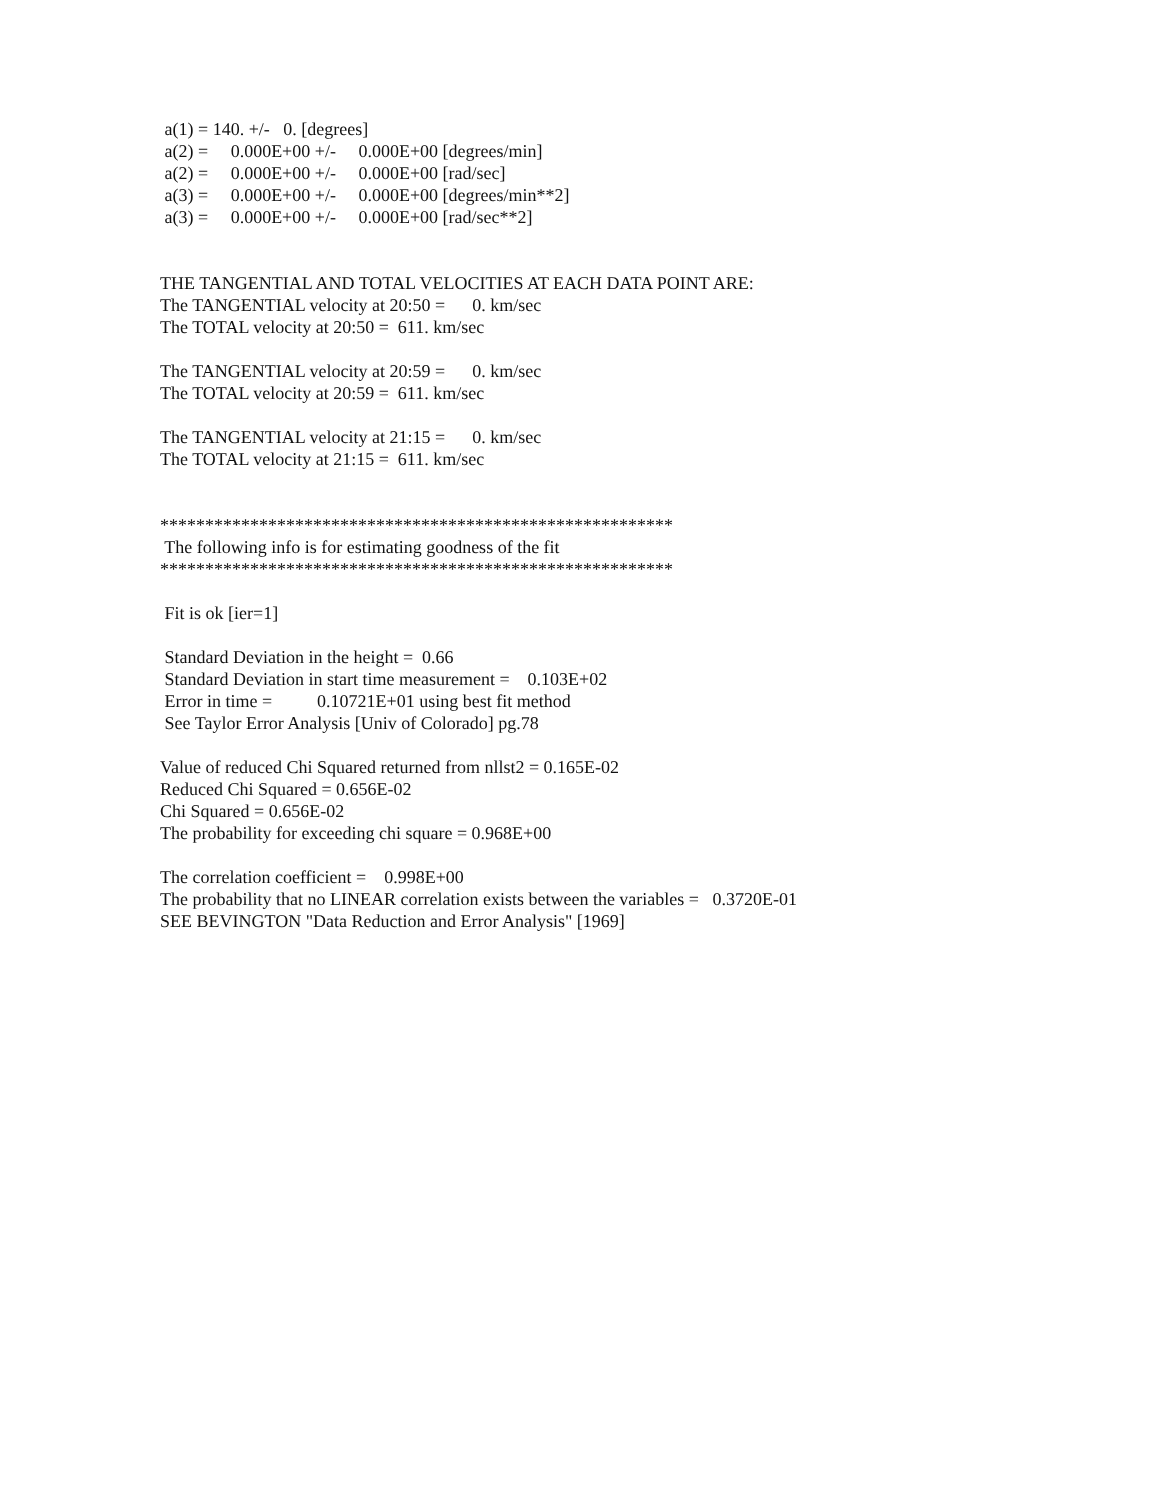a(1) = 140. +/- 0. [degrees]
a(2) = 0.000E+00 +/- 0.000E+00 [degrees/min]
a(2) = 0.000E+00 +/- 0.000E+00 [rad/sec]
a(3) = 0.000E+00 +/- 0.000E+00 [degrees/min**2]
a(3) = 0.000E+00 +/- 0.000E+00 [rad/sec**2]
THE TANGENTIAL AND TOTAL VELOCITIES AT EACH DATA POINT ARE:
The TANGENTIAL velocity at 20:50 = 0. km/sec
The TOTAL velocity at 20:50 = 611. km/sec
The TANGENTIAL velocity at 20:59 = 0. km/sec
The TOTAL velocity at 20:59 = 611. km/sec
The TANGENTIAL velocity at 21:15 = 0. km/sec
The TOTAL velocity at 21:15 = 611. km/sec
*********************************************************
The following info is for estimating goodness of the fit
*********************************************************
Fit is ok [ier=1]
Standard Deviation in the height = 0.66
Standard Deviation in start time measurement = 0.103E+02
Error in time = 0.10721E+01 using best fit method
See Taylor Error Analysis [Univ of Colorado] pg.78
Value of reduced Chi Squared returned from nllst2 = 0.165E-02
Reduced Chi Squared = 0.656E-02
Chi Squared = 0.656E-02
The probability for exceeding chi square = 0.968E+00
The correlation coefficient = 0.998E+00
The probability that no LINEAR correlation exists between the variables = 0.3720E-01
SEE BEVINGTON "Data Reduction and Error Analysis" [1969]